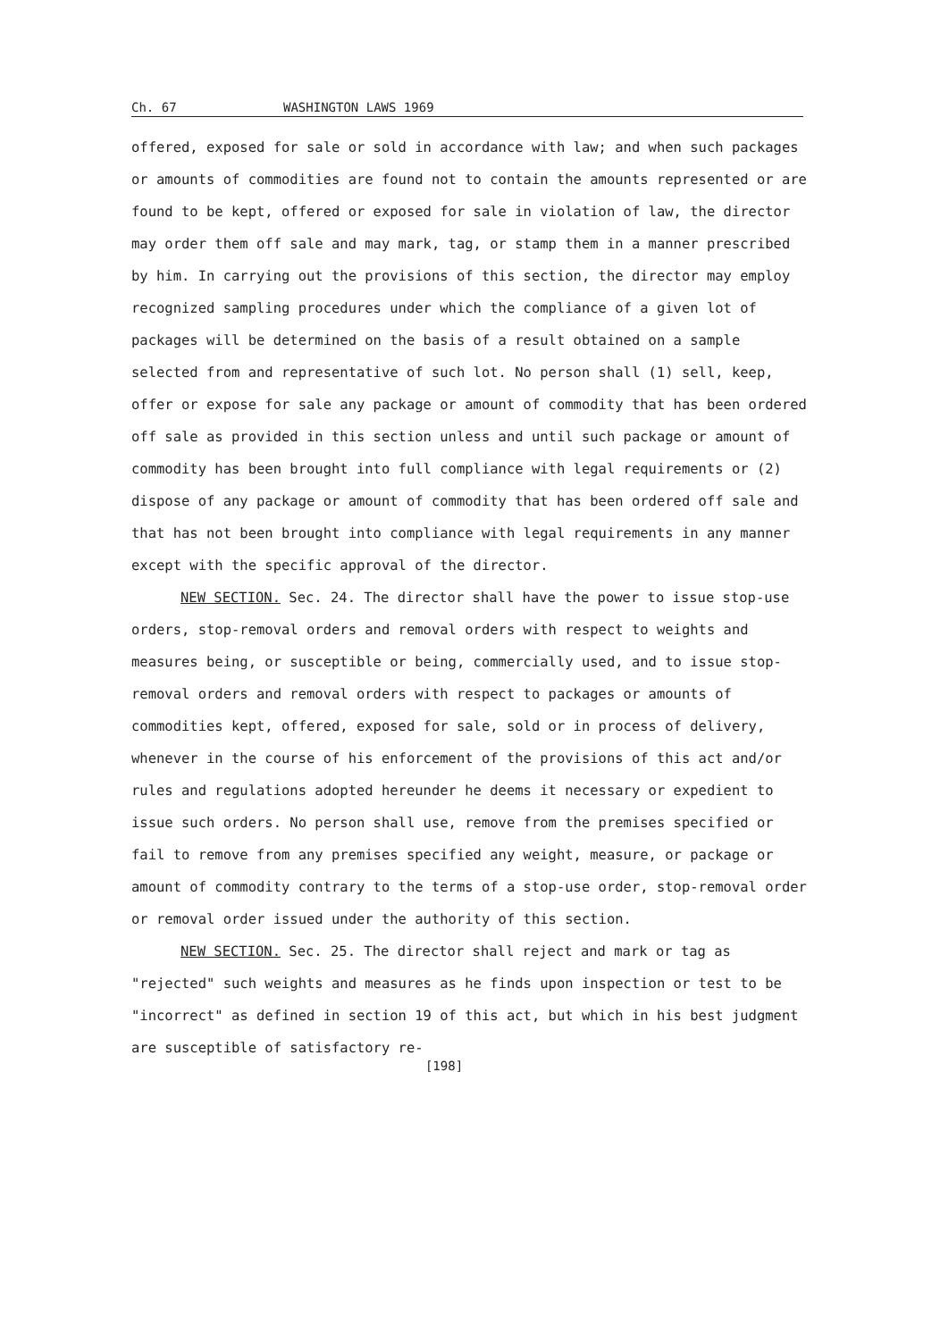Ch. 67 WASHINGTON LAWS 1969
offered, exposed for sale or sold in accordance with law; and when such packages or amounts of commodities are found not to contain the amounts represented or are found to be kept, offered or exposed for sale in violation of law, the director may order them off sale and may mark, tag, or stamp them in a manner prescribed by him. In carrying out the provisions of this section, the director may employ recognized sampling procedures under which the compliance of a given lot of packages will be determined on the basis of a result obtained on a sample selected from and representative of such lot. No person shall (1) sell, keep, offer or expose for sale any package or amount of commodity that has been ordered off sale as provided in this section unless and until such package or amount of commodity has been brought into full compliance with legal requirements or (2) dispose of any package or amount of commodity that has been ordered off sale and that has not been brought into compliance with legal requirements in any manner except with the specific approval of the director.
NEW SECTION. Sec. 24. The director shall have the power to issue stop-use orders, stop-removal orders and removal orders with respect to weights and measures being, or susceptible or being, commercially used, and to issue stop-removal orders and removal orders with respect to packages or amounts of commodities kept, offered, exposed for sale, sold or in process of delivery, whenever in the course of his enforcement of the provisions of this act and/or rules and regulations adopted hereunder he deems it necessary or expedient to issue such orders. No person shall use, remove from the premises specified or fail to remove from any premises specified any weight, measure, or package or amount of commodity contrary to the terms of a stop-use order, stop-removal order or removal order issued under the authority of this section.
NEW SECTION. Sec. 25. The director shall reject and mark or tag as "rejected" such weights and measures as he finds upon inspection or test to be "incorrect" as defined in section 19 of this act, but which in his best judgment are susceptible of satisfactory re-
[198]